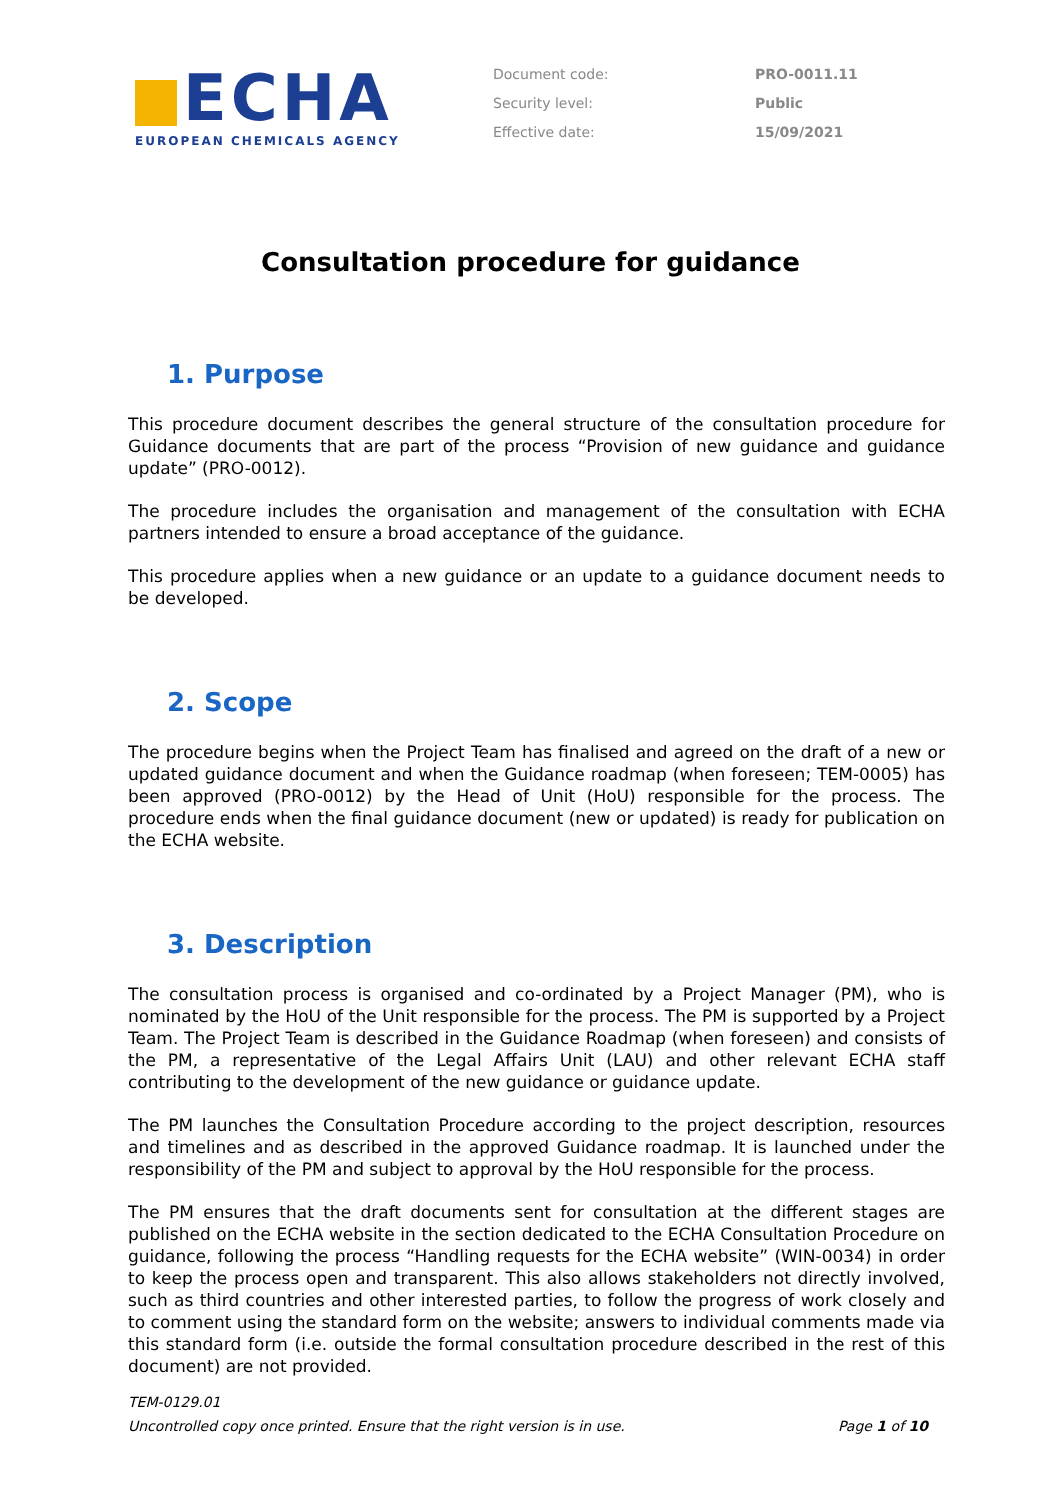ECHA
EUROPEAN CHEMICALS AGENCY
Document code: PRO-0011.11
Security level: Public
Effective date: 15/09/2021
Consultation procedure for guidance
1. Purpose
This procedure document describes the general structure of the consultation procedure for Guidance documents that are part of the process “Provision of new guidance and guidance update” (PRO-0012).
The procedure includes the organisation and management of the consultation with ECHA partners intended to ensure a broad acceptance of the guidance.
This procedure applies when a new guidance or an update to a guidance document needs to be developed.
2. Scope
The procedure begins when the Project Team has finalised and agreed on the draft of a new or updated guidance document and when the Guidance roadmap (when foreseen; TEM-0005) has been approved (PRO-0012) by the Head of Unit (HoU) responsible for the process. The procedure ends when the final guidance document (new or updated) is ready for publication on the ECHA website.
3. Description
The consultation process is organised and co-ordinated by a Project Manager (PM), who is nominated by the HoU of the Unit responsible for the process. The PM is supported by a Project Team. The Project Team is described in the Guidance Roadmap (when foreseen) and consists of the PM, a representative of the Legal Affairs Unit (LAU) and other relevant ECHA staff contributing to the development of the new guidance or guidance update.
The PM launches the Consultation Procedure according to the project description, resources and timelines and as described in the approved Guidance roadmap. It is launched under the responsibility of the PM and subject to approval by the HoU responsible for the process.
The PM ensures that the draft documents sent for consultation at the different stages are published on the ECHA website in the section dedicated to the ECHA Consultation Procedure on guidance, following the process “Handling requests for the ECHA website” (WIN-0034) in order to keep the process open and transparent. This also allows stakeholders not directly involved, such as third countries and other interested parties, to follow the progress of work closely and to comment using the standard form on the website; answers to individual comments made via this standard form (i.e. outside the formal consultation procedure described in the rest of this document) are not provided.
TEM-0129.01
Uncontrolled copy once printed. Ensure that the right version is in use. Page 1 of 10